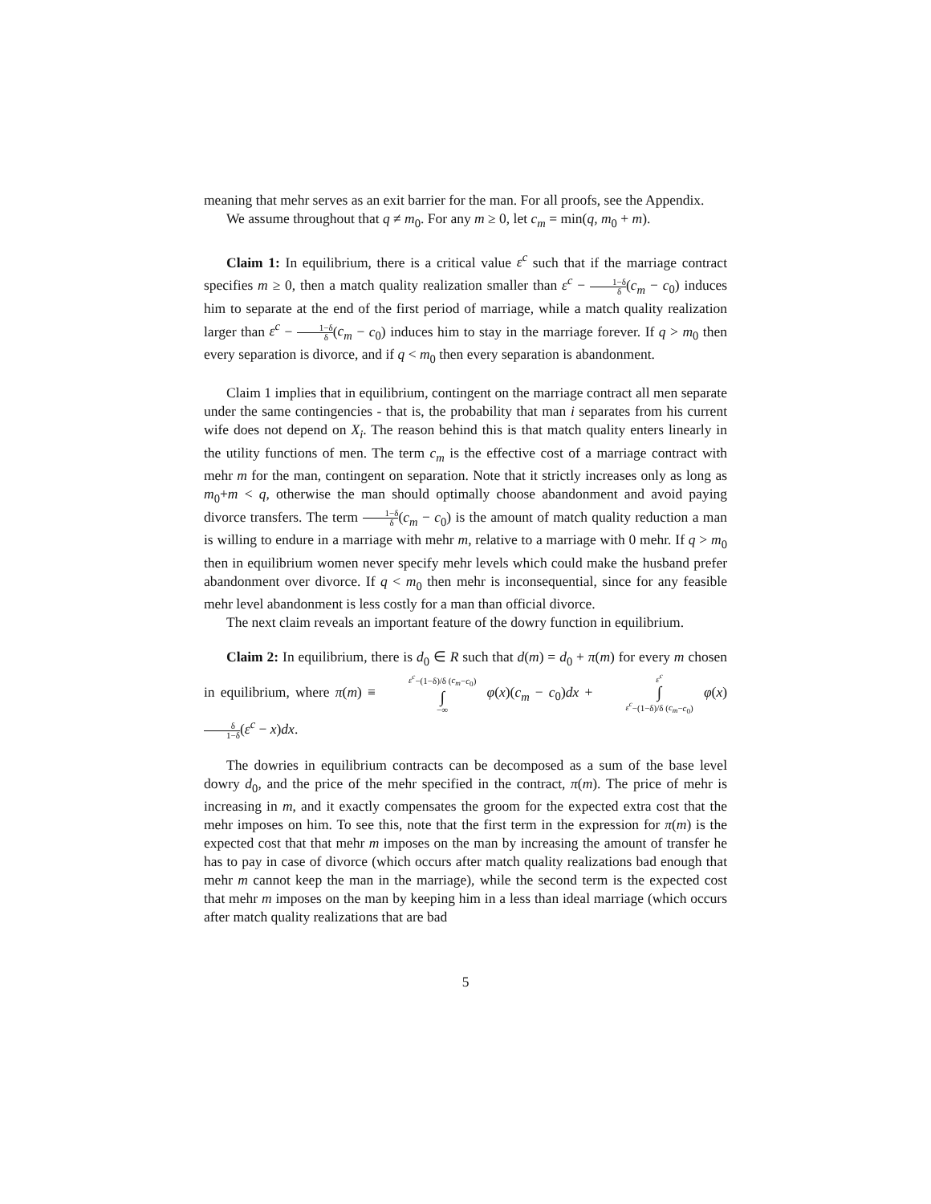meaning that mehr serves as an exit barrier for the man. For all proofs, see the Appendix.
We assume throughout that q ≠ m<sub>0</sub>. For any m ≥ 0, let c<sub>m</sub> = min(q, m<sub>0</sub> + m).
Claim 1: In equilibrium, there is a critical value ε<sup>c</sup> such that if the marriage contract specifies m ≥ 0, then a match quality realization smaller than ε<sup>c</sup> − 1−δ δ(c<sub>m</sub> − c<sub>0</sub>) induces him to separate at the end of the first period of marriage, while a match quality realization larger than ε<sup>c</sup> − 1−δ δ(c<sub>m</sub> − c<sub>0</sub>) induces him to stay in the marriage forever. If q > m<sub>0</sub> then every separation is divorce, and if q < m<sub>0</sub> then every separation is abandonment.
Claim 1 implies that in equilibrium, contingent on the marriage contract all men separate under the same contingencies - that is, the probability that man i separates from his current wife does not depend on X<sub>i</sub>. The reason behind this is that match quality enters linearly in the utility functions of men. The term c<sub>m</sub> is the effective cost of a marriage contract with mehr m for the man, contingent on separation. Note that it strictly increases only as long as m<sub>0</sub>+m < q, otherwise the man should optimally choose abandonment and avoid paying divorce transfers. The term 1−δ δ(c<sub>m</sub> − c<sub>0</sub>) is the amount of match quality reduction a man is willing to endure in a marriage with mehr m, relative to a marriage with 0 mehr. If q > m<sub>0</sub> then in equilibrium women never specify mehr levels which could make the husband prefer abandonment over divorce. If q < m<sub>0</sub> then mehr is inconsequential, since for any feasible mehr level abandonment is less costly for a man than official divorce.
The next claim reveals an important feature of the dowry function in equilibrium.
Claim 2: In equilibrium, there is d<sub>0</sub> ∈ R such that d(m) = d<sub>0</sub> + π(m) for every m chosen in equilibrium, where π(m) ≡ ε<sup>c</sup>−(1−δ)/δ (c<sub>m</sub>−c<sub>0</sub>) ∫ −∞ φ(x)(c<sub>m</sub> − c<sub>0</sub>)dx + ε<sup>c</sup> ∫ ε<sup>c</sup>−(1−δ)/δ (c<sub>m</sub>−c<sub>0</sub>) φ(x)δ 1−δ(ε<sup>c</sup> − x)dx.
The dowries in equilibrium contracts can be decomposed as a sum of the base level dowry d<sub>0</sub>, and the price of the mehr specified in the contract, π(m). The price of mehr is increasing in m, and it exactly compensates the groom for the expected extra cost that the mehr imposes on him. To see this, note that the first term in the expression for π(m) is the expected cost that that mehr m imposes on the man by increasing the amount of transfer he has to pay in case of divorce (which occurs after match quality realizations bad enough that mehr m cannot keep the man in the marriage), while the second term is the expected cost that mehr m imposes on the man by keeping him in a less than ideal marriage (which occurs after match quality realizations that are bad
5